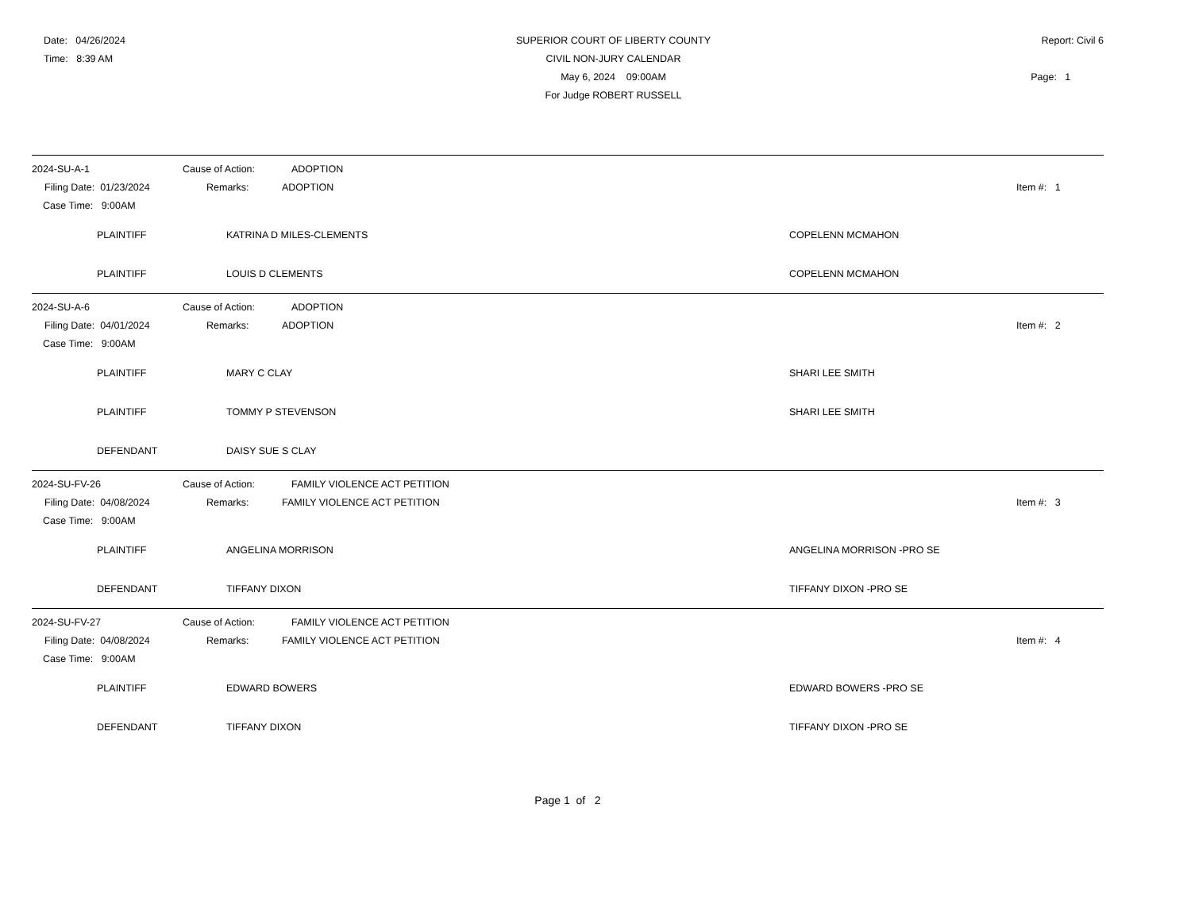Date: 04/26/2024
Time: 8:39 AM
SUPERIOR COURT OF LIBERTY COUNTY
CIVIL NON-JURY CALENDAR
May 6, 2024 09:00AM
For Judge ROBERT RUSSELL
Report: Civil 6
Page: 1
2024-SU-A-1 Cause of Action: ADOPTION
Filing Date: 01/23/2024 Remarks: ADOPTION Item #: 1
Case Time: 9:00AM
PLAINTIFF KATRINA D MILES-CLEMENTS COPELENN MCMAHON
PLAINTIFF LOUIS D CLEMENTS COPELENN MCMAHON
2024-SU-A-6 Cause of Action: ADOPTION
Filing Date: 04/01/2024 Remarks: ADOPTION Item #: 2
Case Time: 9:00AM
PLAINTIFF MARY C CLAY SHARI LEE SMITH
PLAINTIFF TOMMY P STEVENSON SHARI LEE SMITH
DEFENDANT DAISY SUE S CLAY
2024-SU-FV-26 Cause of Action: FAMILY VIOLENCE ACT PETITION
Filing Date: 04/08/2024 Remarks: FAMILY VIOLENCE ACT PETITION Item #: 3
Case Time: 9:00AM
PLAINTIFF ANGELINA MORRISON ANGELINA MORRISON -PRO SE
DEFENDANT TIFFANY DIXON TIFFANY DIXON -PRO SE
2024-SU-FV-27 Cause of Action: FAMILY VIOLENCE ACT PETITION
Filing Date: 04/08/2024 Remarks: FAMILY VIOLENCE ACT PETITION Item #: 4
Case Time: 9:00AM
PLAINTIFF EDWARD BOWERS EDWARD BOWERS -PRO SE
DEFENDANT TIFFANY DIXON TIFFANY DIXON -PRO SE
Page 1 of 2